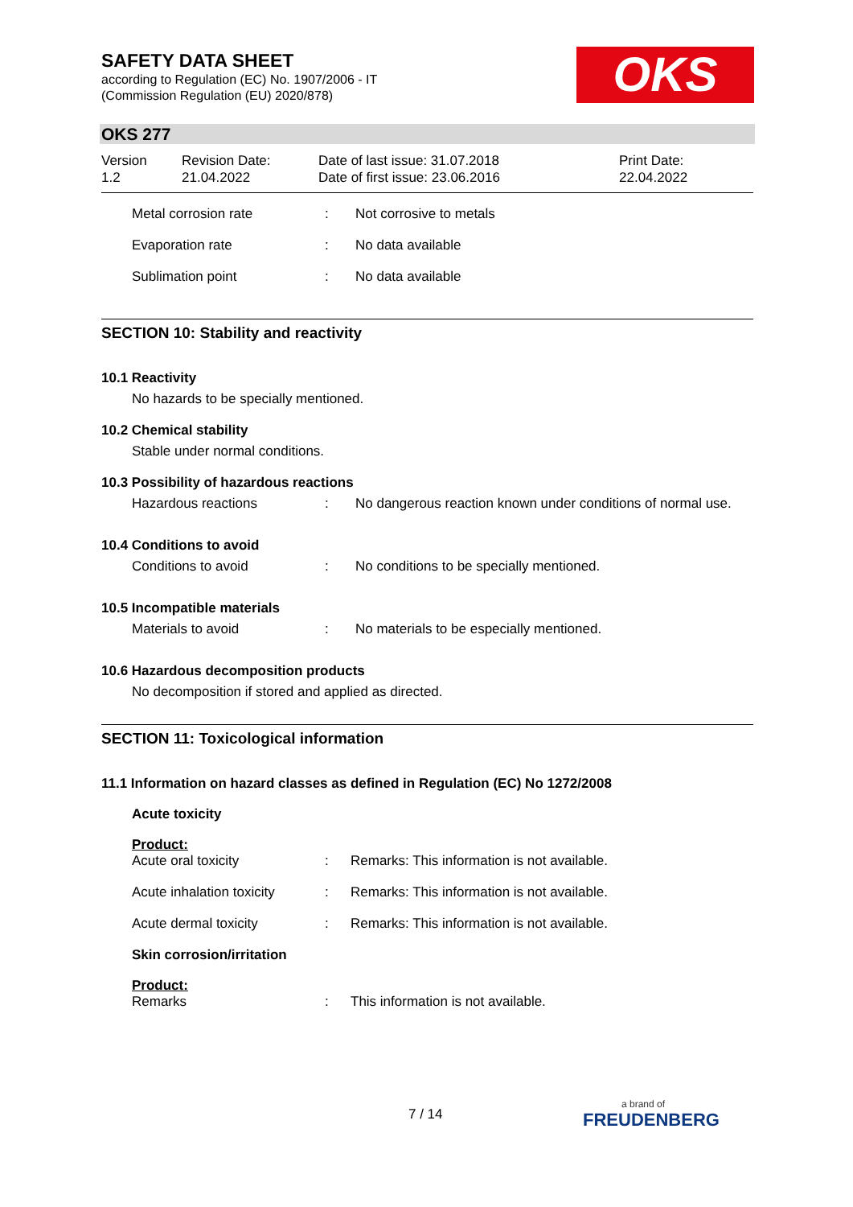SAFETY DATA SHEET
according to Regulation (EC) No. 1907/2006 - IT
(Commission Regulation (EU) 2020/878)
OKS
OKS 277
Version
1.2
Revision Date:
21.04.2022
Date of last issue: 31.07.2018
Date of first issue: 23.06.2016
Print Date:
22.04.2022
Metal corrosion rate: Not corrosive to metals
Evaporation rate: No data available
Sublimation point: No data available
SECTION 10: Stability and reactivity
10.1 Reactivity
No hazards to be specially mentioned.
10.2 Chemical stability
Stable under normal conditions.
10.3 Possibility of hazardous reactions
Hazardous reactions: No dangerous reaction known under conditions of normal use.
10.4 Conditions to avoid
Conditions to avoid: No conditions to be specially mentioned.
10.5 Incompatible materials
Materials to avoid: No materials to be especially mentioned.
10.6 Hazardous decomposition products
No decomposition if stored and applied as directed.
SECTION 11: Toxicological information
11.1 Information on hazard classes as defined in Regulation (EC) No 1272/2008
Acute toxicity
Product:
Acute oral toxicity: Remarks: This information is not available.
Acute inhalation toxicity: Remarks: This information is not available.
Acute dermal toxicity: Remarks: This information is not available.
Skin corrosion/irritation
Product:
Remarks: This information is not available.
7 / 14
a brand of
FREUDENBERG